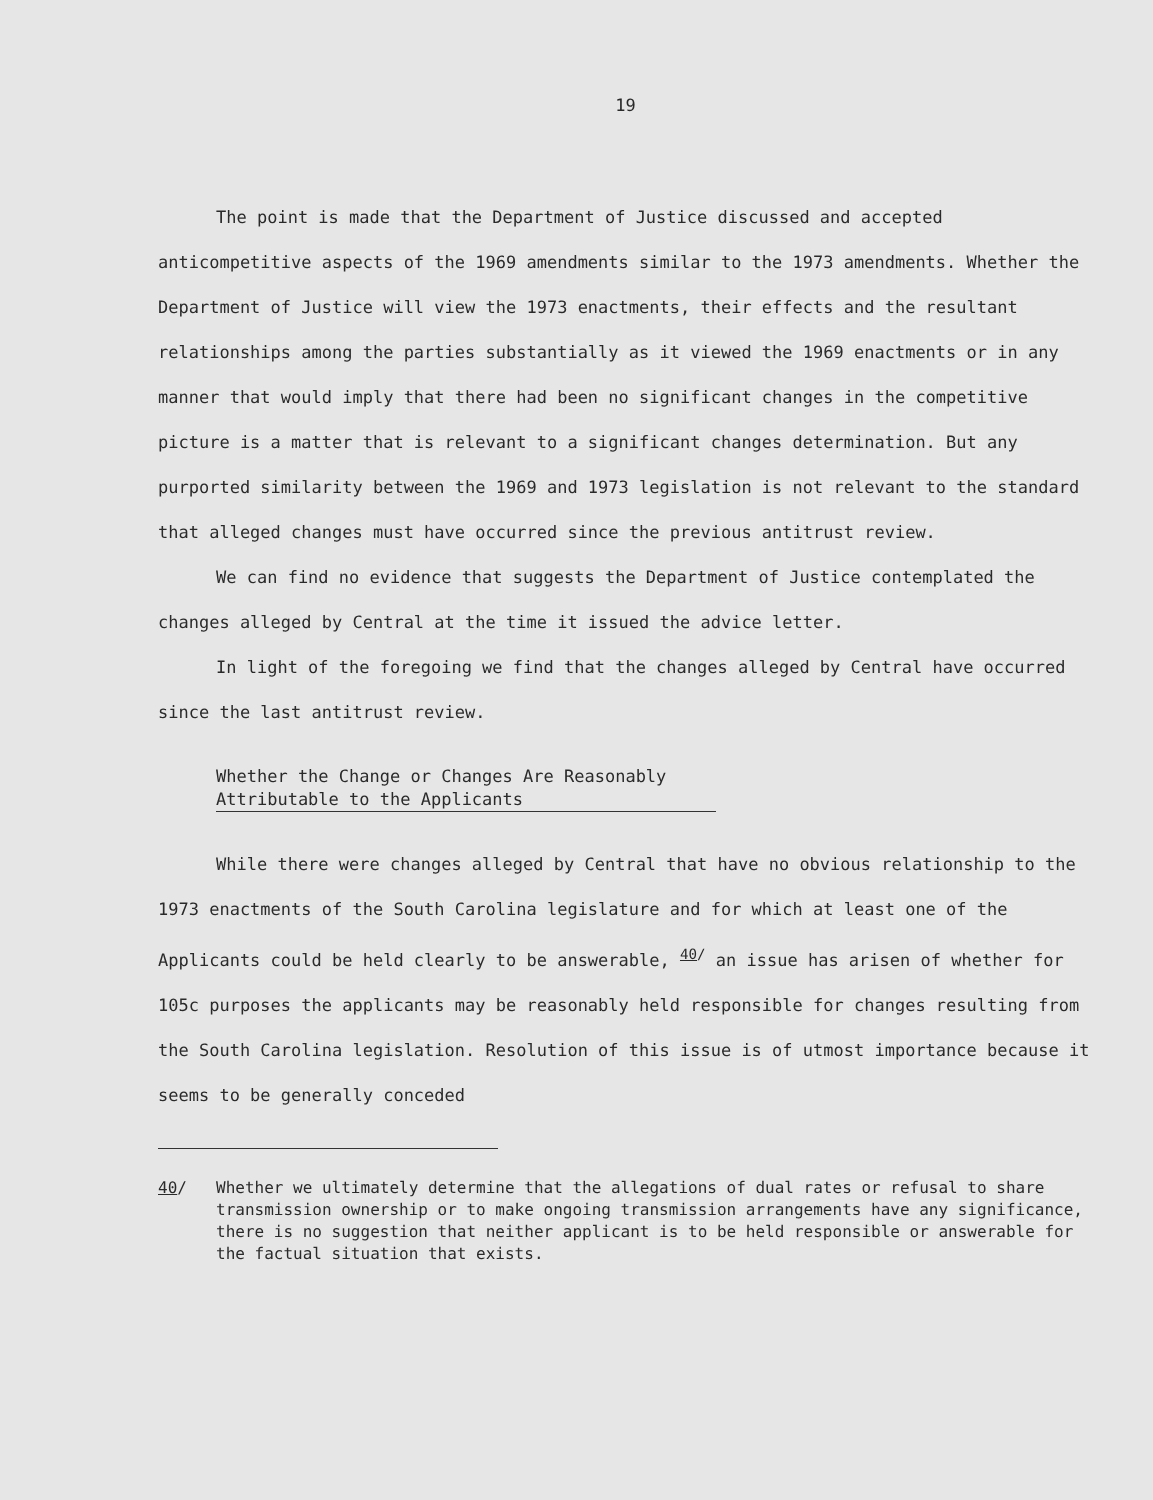19
The point is made that the Department of Justice discussed and accepted anticompetitive aspects of the 1969 amendments similar to the 1973 amendments. Whether the Department of Justice will view the 1973 enactments, their effects and the resultant relationships among the parties substantially as it viewed the 1969 enactments or in any manner that would imply that there had been no significant changes in the competitive picture is a matter that is relevant to a significant changes determination. But any purported similarity between the 1969 and 1973 legislation is not relevant to the standard that alleged changes must have occurred since the previous antitrust review.
We can find no evidence that suggests the Department of Justice contemplated the changes alleged by Central at the time it issued the advice letter.
In light of the foregoing we find that the changes alleged by Central have occurred since the last antitrust review.
Whether the Change or Changes Are Reasonably
Attributable to the Applicants
While there were changes alleged by Central that have no obvious relationship to the 1973 enactments of the South Carolina legislature and for which at least one of the Applicants could be held clearly to be answerable, <sup>40/</sup> an issue has arisen of whether for 105c purposes the applicants may be reasonably held responsible for changes resulting from the South Carolina legislation. Resolution of this issue is of utmost importance because it seems to be generally conceded
40/ Whether we ultimately determine that the allegations of dual rates or refusal to share transmission ownership or to make ongoing transmission arrangements have any significance, there is no suggestion that neither applicant is to be held responsible or answerable for the factual situation that exists.